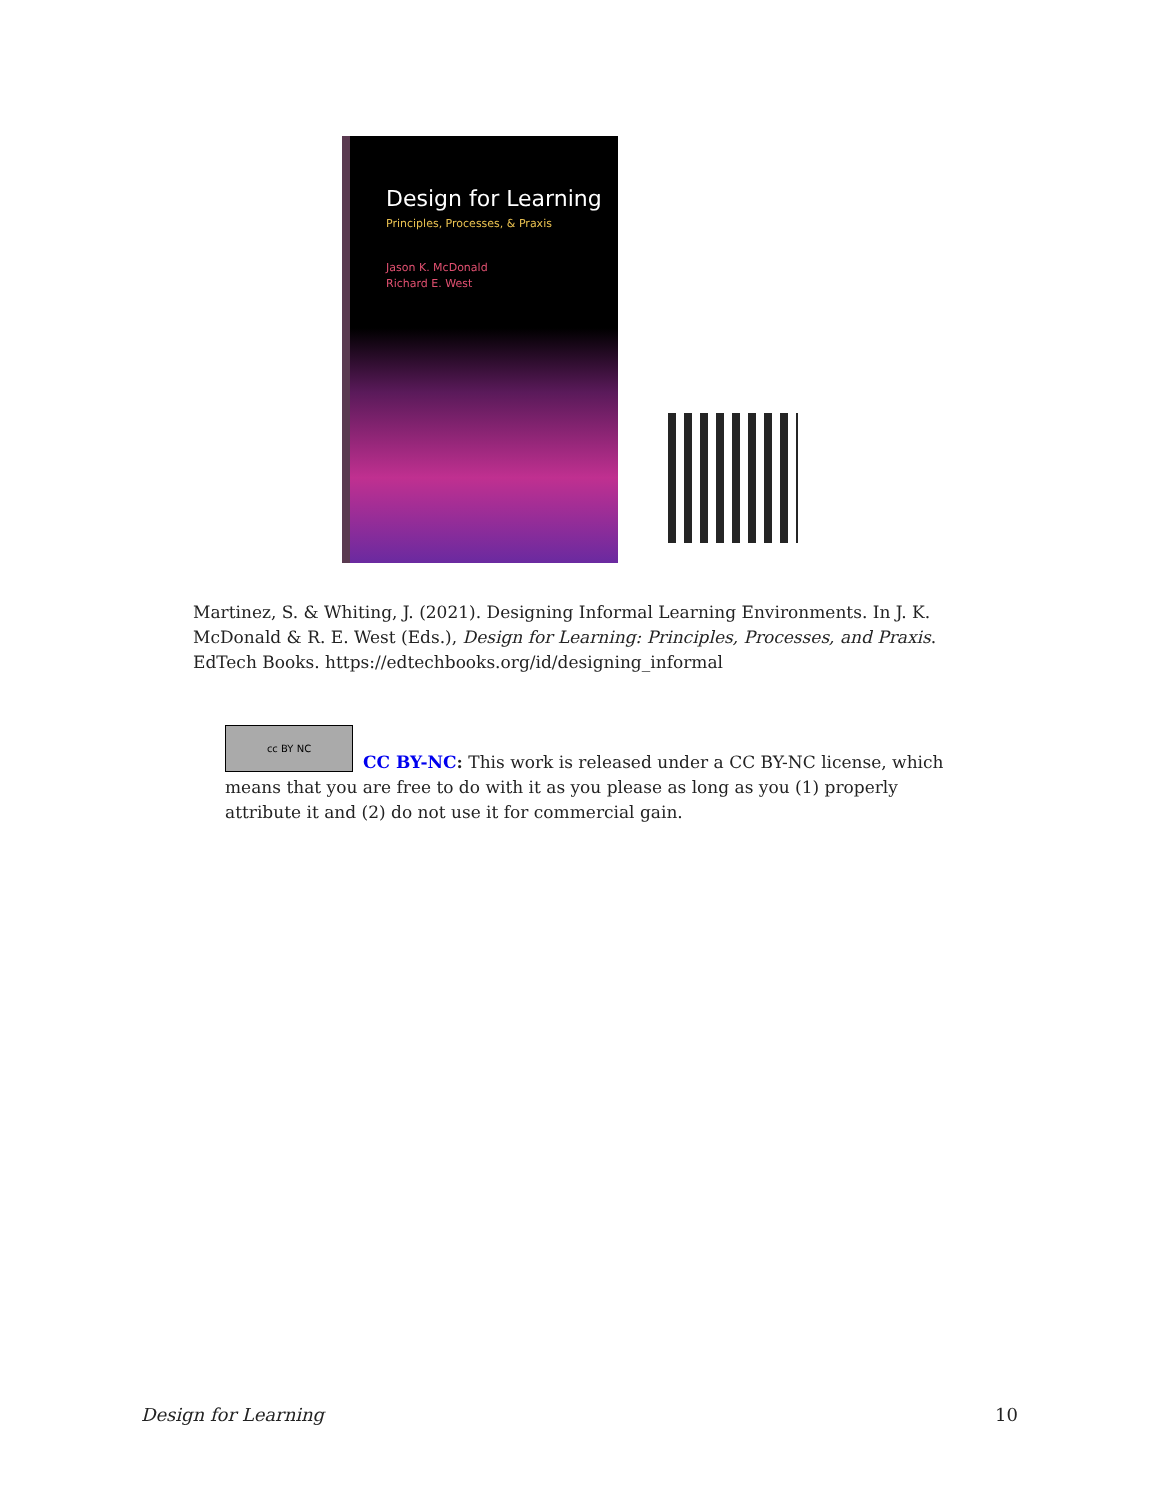Design for Learning
Principles, Processes, & Praxis
Jason K. McDonald
Richard E. West
Martinez, S. & Whiting, J. (2021). Designing Informal Learning Environments. In J. K. McDonald & R. E. West (Eds.), Design for Learning: Principles, Processes, and Praxis. EdTech Books. https://edtechbooks.org/id/designing_informal
cc BY NC
CC BY-NC: This work is released under a CC BY-NC license, which means that you are free to do with it as you please as long as you (1) properly attribute it and (2) do not use it for commercial gain.
Design for Learning 10